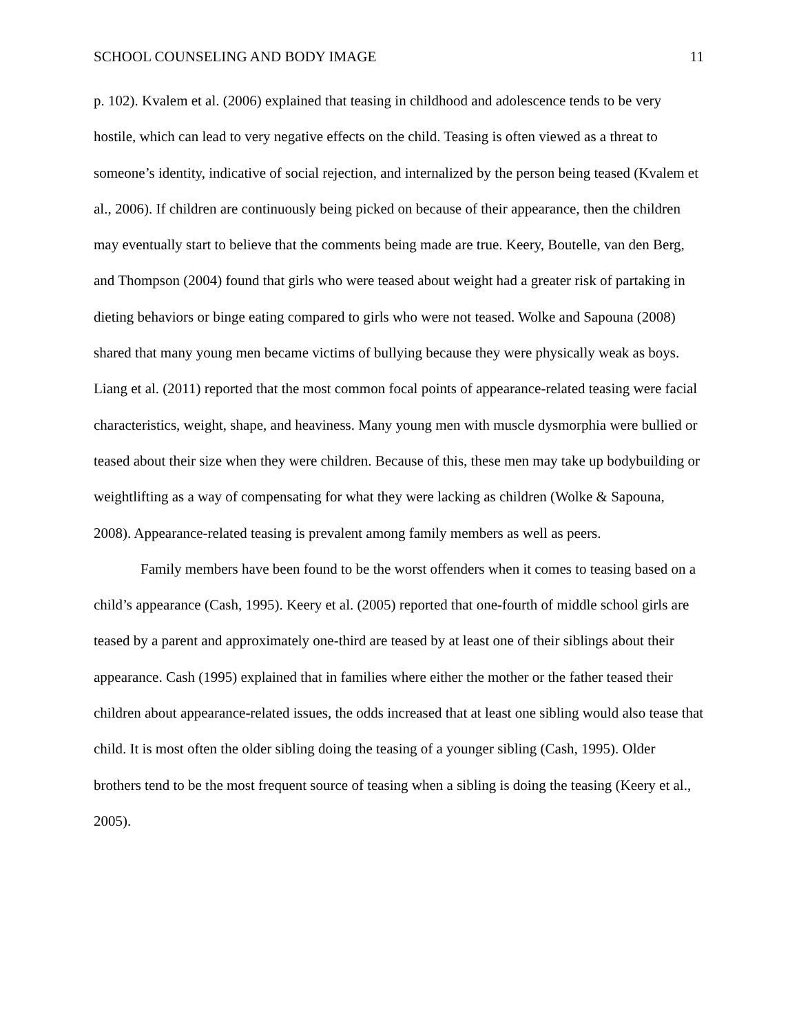SCHOOL COUNSELING AND BODY IMAGE 11
p. 102). Kvalem et al. (2006) explained that teasing in childhood and adolescence tends to be very hostile, which can lead to very negative effects on the child. Teasing is often viewed as a threat to someone’s identity, indicative of social rejection, and internalized by the person being teased (Kvalem et al., 2006). If children are continuously being picked on because of their appearance, then the children may eventually start to believe that the comments being made are true. Keery, Boutelle, van den Berg, and Thompson (2004) found that girls who were teased about weight had a greater risk of partaking in dieting behaviors or binge eating compared to girls who were not teased. Wolke and Sapouna (2008) shared that many young men became victims of bullying because they were physically weak as boys. Liang et al. (2011) reported that the most common focal points of appearance-related teasing were facial characteristics, weight, shape, and heaviness. Many young men with muscle dysmorphia were bullied or teased about their size when they were children. Because of this, these men may take up bodybuilding or weightlifting as a way of compensating for what they were lacking as children (Wolke & Sapouna, 2008). Appearance-related teasing is prevalent among family members as well as peers.
Family members have been found to be the worst offenders when it comes to teasing based on a child’s appearance (Cash, 1995). Keery et al. (2005) reported that one-fourth of middle school girls are teased by a parent and approximately one-third are teased by at least one of their siblings about their appearance. Cash (1995) explained that in families where either the mother or the father teased their children about appearance-related issues, the odds increased that at least one sibling would also tease that child. It is most often the older sibling doing the teasing of a younger sibling (Cash, 1995). Older brothers tend to be the most frequent source of teasing when a sibling is doing the teasing (Keery et al., 2005).